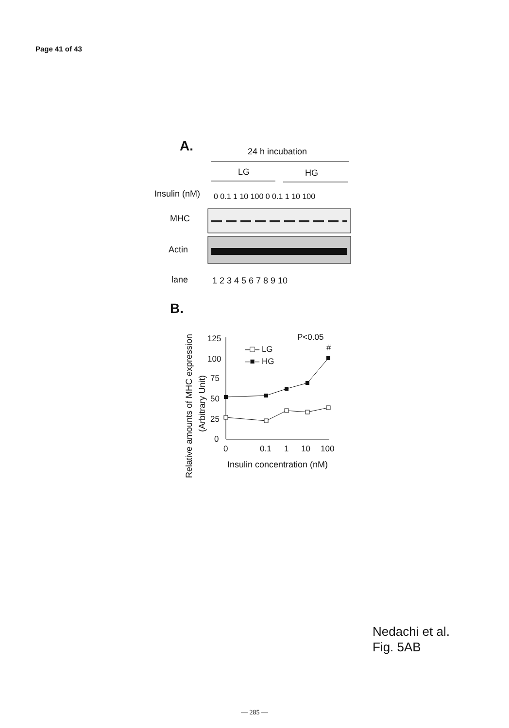Page 41 of 43
A.
24 h incubation
LG
HG
Insulin (nM)
0 0.1 1 10 100 0 0.1 1 10 100
MHC
Actin
lane
1 2 3 4 5 6 7 8 9 10
B.
Relative amounts of MHC expression
(Arbitrary Unit)
125
100
75
50
25
0
0
0.1
1
10
100
Insulin concentration (nM)
P<0.05
#
–□– LG
–■– HG
Nedachi et al.
Fig. 5AB
— 285 —